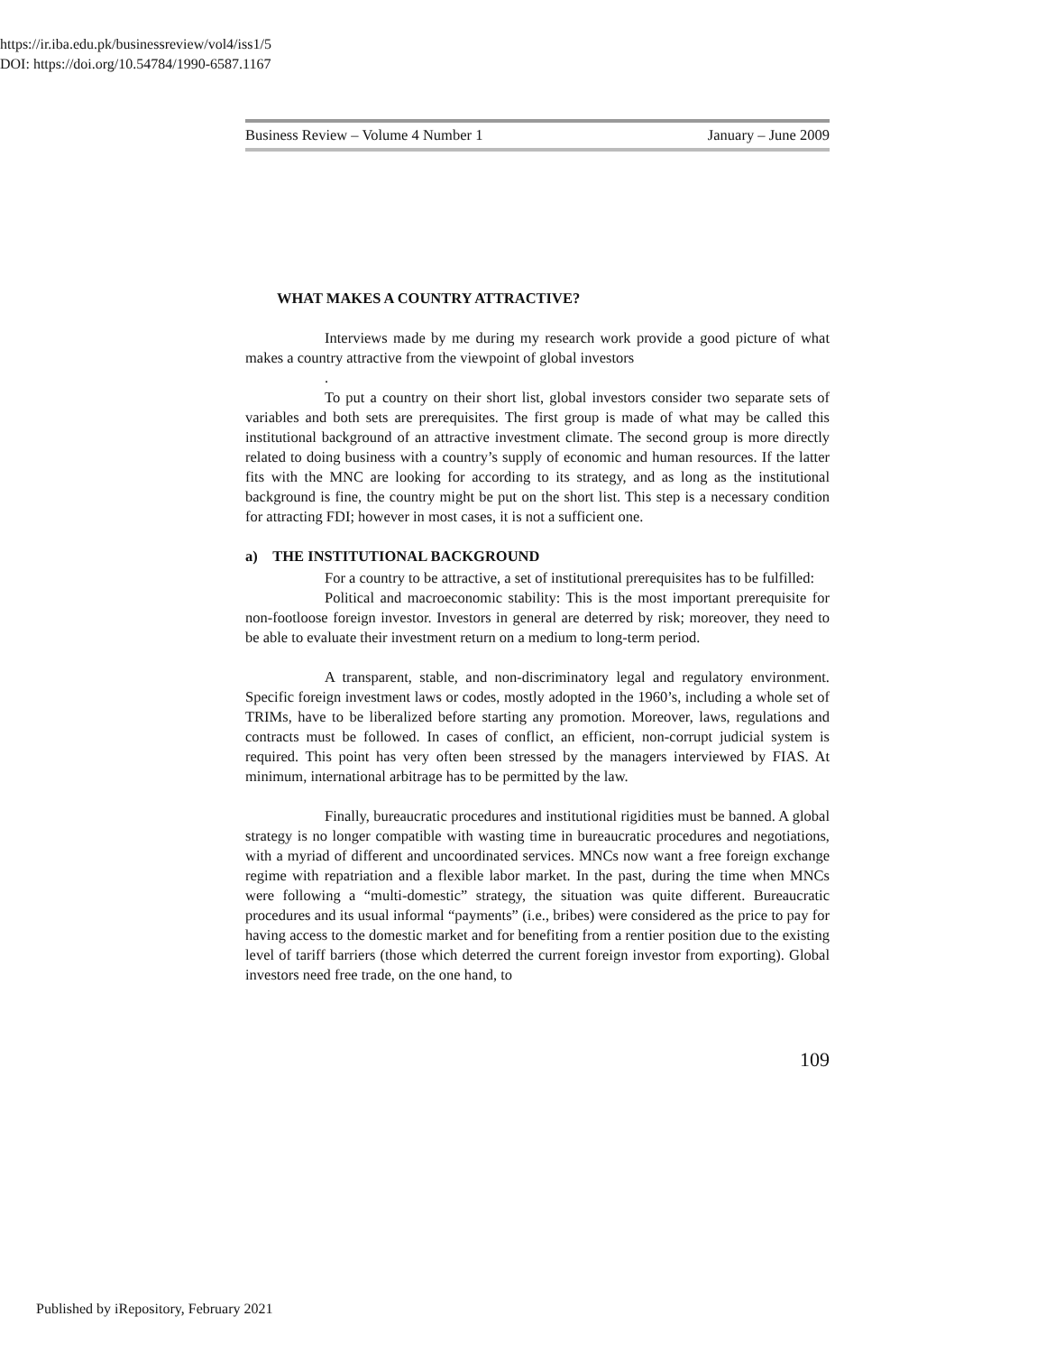https://ir.iba.edu.pk/businessreview/vol4/iss1/5
DOI: https://doi.org/10.54784/1990-6587.1167
Business Review – Volume 4 Number 1 January – June 2009
WHAT MAKES A COUNTRY ATTRACTIVE?
Interviews made by me during my research work provide a good picture of what makes a country attractive from the viewpoint of global investors
.
To put a country on their short list, global investors consider two separate sets of variables and both sets are prerequisites. The first group is made of what may be called this institutional background of an attractive investment climate. The second group is more directly related to doing business with a country’s supply of economic and human resources. If the latter fits with the MNC are looking for according to its strategy, and as long as the institutional background is fine, the country might be put on the short list. This step is a necessary condition for attracting FDI; however in most cases, it is not a sufficient one.
a) THE INSTITUTIONAL BACKGROUND
For a country to be attractive, a set of institutional prerequisites has to be fulfilled:
Political and macroeconomic stability: This is the most important prerequisite for non-footloose foreign investor. Investors in general are deterred by risk; moreover, they need to be able to evaluate their investment return on a medium to long-term period.
A transparent, stable, and non-discriminatory legal and regulatory environment. Specific foreign investment laws or codes, mostly adopted in the 1960’s, including a whole set of TRIMs, have to be liberalized before starting any promotion. Moreover, laws, regulations and contracts must be followed. In cases of conflict, an efficient, non-corrupt judicial system is required. This point has very often been stressed by the managers interviewed by FIAS. At minimum, international arbitrage has to be permitted by the law.
Finally, bureaucratic procedures and institutional rigidities must be banned. A global strategy is no longer compatible with wasting time in bureaucratic procedures and negotiations, with a myriad of different and uncoordinated services. MNCs now want a free foreign exchange regime with repatriation and a flexible labor market. In the past, during the time when MNCs were following a “multi-domestic” strategy, the situation was quite different. Bureaucratic procedures and its usual informal “payments” (i.e., bribes) were considered as the price to pay for having access to the domestic market and for benefiting from a rentier position due to the existing level of tariff barriers (those which deterred the current foreign investor from exporting). Global investors need free trade, on the one hand, to
109
Published by iRepository, February 2021